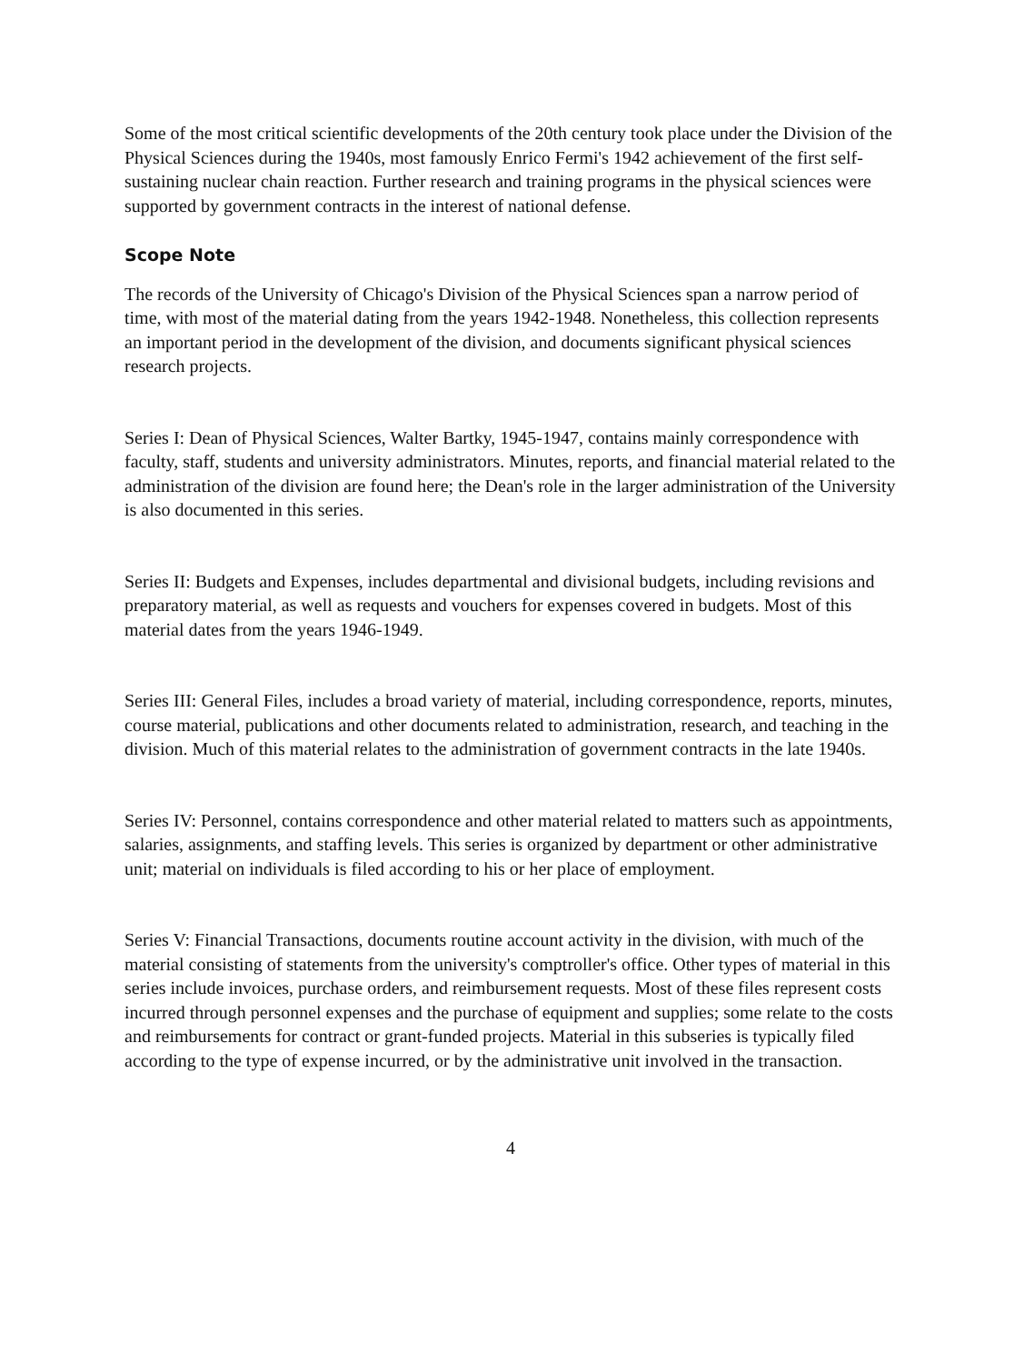Some of the most critical scientific developments of the 20th century took place under the Division of the Physical Sciences during the 1940s, most famously Enrico Fermi's 1942 achievement of the first self-sustaining nuclear chain reaction. Further research and training programs in the physical sciences were supported by government contracts in the interest of national defense.
Scope Note
The records of the University of Chicago's Division of the Physical Sciences span a narrow period of time, with most of the material dating from the years 1942-1948. Nonetheless, this collection represents an important period in the development of the division, and documents significant physical sciences research projects.
Series I: Dean of Physical Sciences, Walter Bartky, 1945-1947, contains mainly correspondence with faculty, staff, students and university administrators. Minutes, reports, and financial material related to the administration of the division are found here; the Dean's role in the larger administration of the University is also documented in this series.
Series II: Budgets and Expenses, includes departmental and divisional budgets, including revisions and preparatory material, as well as requests and vouchers for expenses covered in budgets. Most of this material dates from the years 1946-1949.
Series III: General Files, includes a broad variety of material, including correspondence, reports, minutes, course material, publications and other documents related to administration, research, and teaching in the division. Much of this material relates to the administration of government contracts in the late 1940s.
Series IV: Personnel, contains correspondence and other material related to matters such as appointments, salaries, assignments, and staffing levels. This series is organized by department or other administrative unit; material on individuals is filed according to his or her place of employment.
Series V: Financial Transactions, documents routine account activity in the division, with much of the material consisting of statements from the university's comptroller's office. Other types of material in this series include invoices, purchase orders, and reimbursement requests. Most of these files represent costs incurred through personnel expenses and the purchase of equipment and supplies; some relate to the costs and reimbursements for contract or grant-funded projects. Material in this subseries is typically filed according to the type of expense incurred, or by the administrative unit involved in the transaction.
4